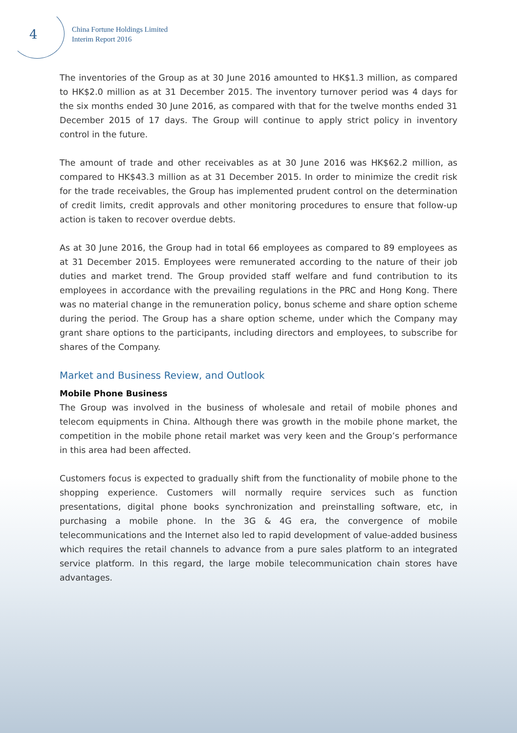4
China Fortune Holdings Limited
Interim Report 2016
The inventories of the Group as at 30 June 2016 amounted to HK$1.3 million, as compared to HK$2.0 million as at 31 December 2015. The inventory turnover period was 4 days for the six months ended 30 June 2016, as compared with that for the twelve months ended 31 December 2015 of 17 days. The Group will continue to apply strict policy in inventory control in the future.
The amount of trade and other receivables as at 30 June 2016 was HK$62.2 million, as compared to HK$43.3 million as at 31 December 2015. In order to minimize the credit risk for the trade receivables, the Group has implemented prudent control on the determination of credit limits, credit approvals and other monitoring procedures to ensure that follow-up action is taken to recover overdue debts.
As at 30 June 2016, the Group had in total 66 employees as compared to 89 employees as at 31 December 2015. Employees were remunerated according to the nature of their job duties and market trend. The Group provided staff welfare and fund contribution to its employees in accordance with the prevailing regulations in the PRC and Hong Kong. There was no material change in the remuneration policy, bonus scheme and share option scheme during the period. The Group has a share option scheme, under which the Company may grant share options to the participants, including directors and employees, to subscribe for shares of the Company.
Market and Business Review, and Outlook
Mobile Phone Business
The Group was involved in the business of wholesale and retail of mobile phones and telecom equipments in China. Although there was growth in the mobile phone market, the competition in the mobile phone retail market was very keen and the Group’s performance in this area had been affected.
Customers focus is expected to gradually shift from the functionality of mobile phone to the shopping experience. Customers will normally require services such as function presentations, digital phone books synchronization and preinstalling software, etc, in purchasing a mobile phone. In the 3G & 4G era, the convergence of mobile telecommunications and the Internet also led to rapid development of value-added business which requires the retail channels to advance from a pure sales platform to an integrated service platform. In this regard, the large mobile telecommunication chain stores have advantages.